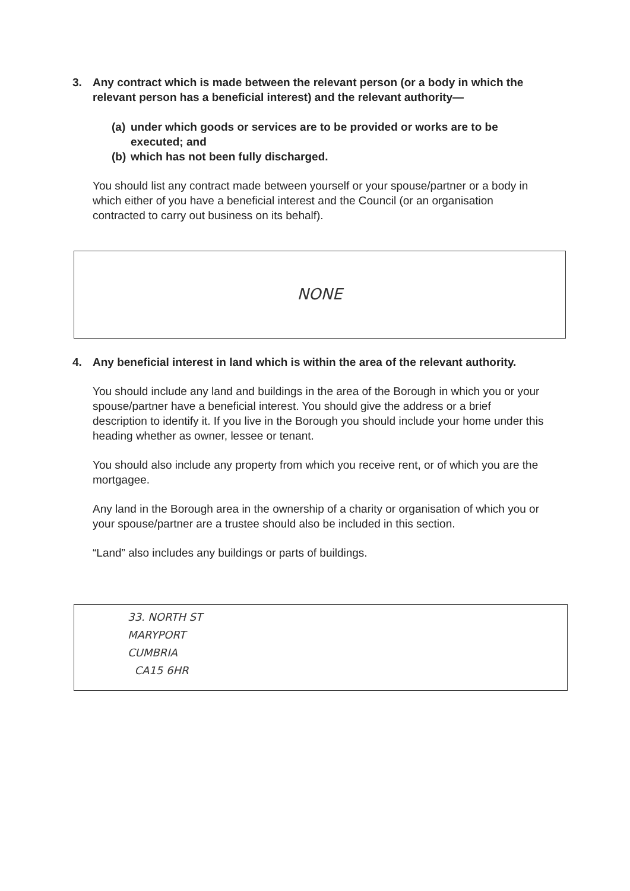3. Any contract which is made between the relevant person (or a body in which the relevant person has a beneficial interest) and the relevant authority—
(a) under which goods or services are to be provided or works are to be executed; and
(b) which has not been fully discharged.
You should list any contract made between yourself or your spouse/partner or a body in which either of you have a beneficial interest and the Council (or an organisation contracted to carry out business on its behalf).
NONE
4. Any beneficial interest in land which is within the area of the relevant authority.
You should include any land and buildings in the area of the Borough in which you or your spouse/partner have a beneficial interest. You should give the address or a brief description to identify it. If you live in the Borough you should include your home under this heading whether as owner, lessee or tenant.
You should also include any property from which you receive rent, or of which you are the mortgagee.
Any land in the Borough area in the ownership of a charity or organisation of which you or your spouse/partner are a trustee should also be included in this section.
“Land” also includes any buildings or parts of buildings.
33. NORTH ST
MARYPORT
CUMBRIA
CA15 6HR